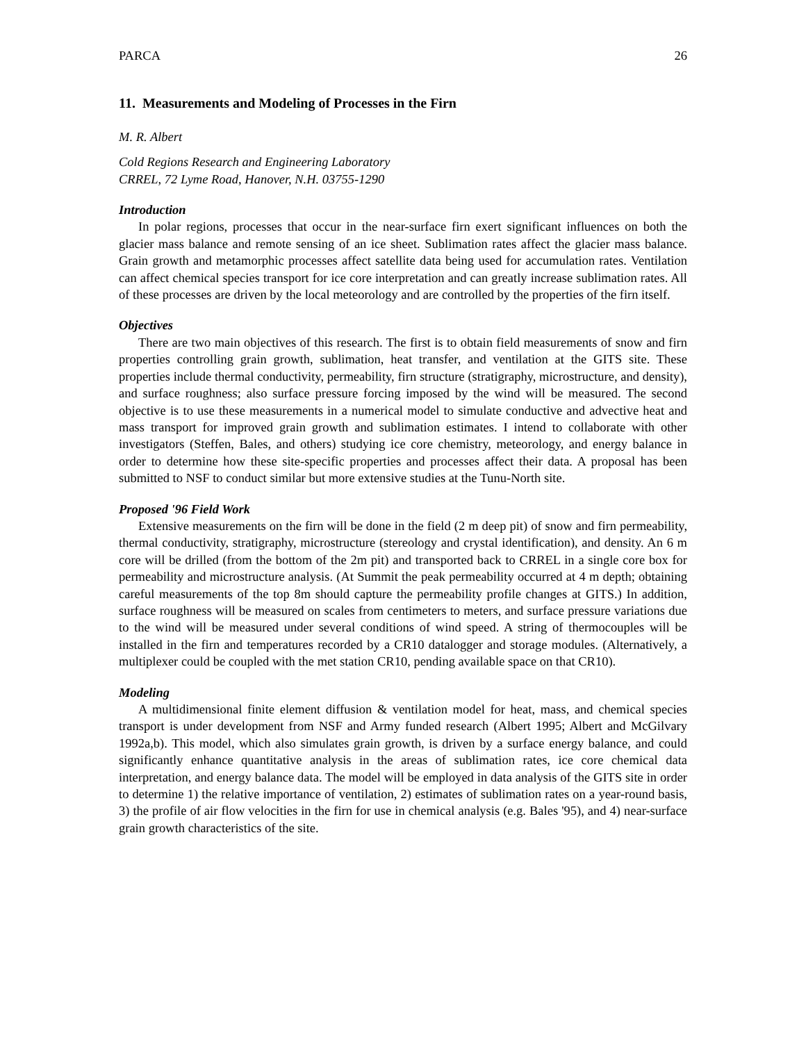PARCA 26
11. Measurements and Modeling of Processes in the Firn
M. R. Albert
Cold Regions Research and Engineering Laboratory
CRREL, 72 Lyme Road, Hanover, N.H. 03755-1290
Introduction
In polar regions, processes that occur in the near-surface firn exert significant influences on both the glacier mass balance and remote sensing of an ice sheet. Sublimation rates affect the glacier mass balance. Grain growth and metamorphic processes affect satellite data being used for accumulation rates. Ventilation can affect chemical species transport for ice core interpretation and can greatly increase sublimation rates. All of these processes are driven by the local meteorology and are controlled by the properties of the firn itself.
Objectives
There are two main objectives of this research. The first is to obtain field measurements of snow and firn properties controlling grain growth, sublimation, heat transfer, and ventilation at the GITS site. These properties include thermal conductivity, permeability, firn structure (stratigraphy, microstructure, and density), and surface roughness; also surface pressure forcing imposed by the wind will be measured. The second objective is to use these measurements in a numerical model to simulate conductive and advective heat and mass transport for improved grain growth and sublimation estimates. I intend to collaborate with other investigators (Steffen, Bales, and others) studying ice core chemistry, meteorology, and energy balance in order to determine how these site-specific properties and processes affect their data. A proposal has been submitted to NSF to conduct similar but more extensive studies at the Tunu-North site.
Proposed '96 Field Work
Extensive measurements on the firn will be done in the field (2 m deep pit) of snow and firn permeability, thermal conductivity, stratigraphy, microstructure (stereology and crystal identification), and density. An 6 m core will be drilled (from the bottom of the 2m pit) and transported back to CRREL in a single core box for permeability and microstructure analysis. (At Summit the peak permeability occurred at 4 m depth; obtaining careful measurements of the top 8m should capture the permeability profile changes at GITS.) In addition, surface roughness will be measured on scales from centimeters to meters, and surface pressure variations due to the wind will be measured under several conditions of wind speed. A string of thermocouples will be installed in the firn and temperatures recorded by a CR10 datalogger and storage modules. (Alternatively, a multiplexer could be coupled with the met station CR10, pending available space on that CR10).
Modeling
A multidimensional finite element diffusion & ventilation model for heat, mass, and chemical species transport is under development from NSF and Army funded research (Albert 1995; Albert and McGilvary 1992a,b). This model, which also simulates grain growth, is driven by a surface energy balance, and could significantly enhance quantitative analysis in the areas of sublimation rates, ice core chemical data interpretation, and energy balance data. The model will be employed in data analysis of the GITS site in order to determine 1) the relative importance of ventilation, 2) estimates of sublimation rates on a year-round basis, 3) the profile of air flow velocities in the firn for use in chemical analysis (e.g. Bales '95), and 4) near-surface grain growth characteristics of the site.